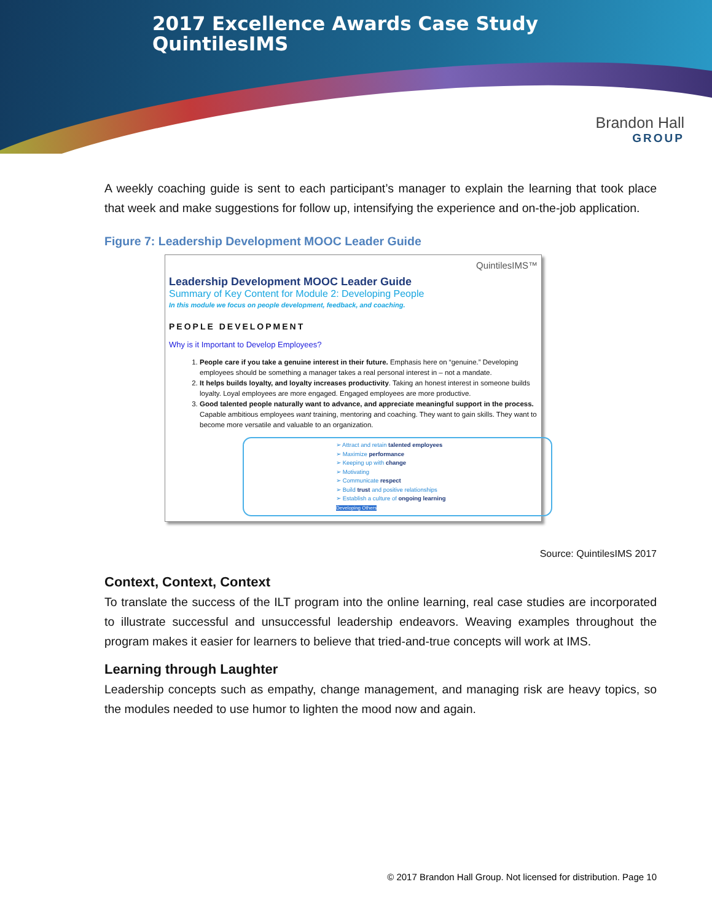2017 Excellence Awards Case Study
QuintilesIMS
Brandon Hall
GROUP
A weekly coaching guide is sent to each participant’s manager to explain the learning that took place that week and make suggestions for follow up, intensifying the experience and on-the-job application.
Figure 7: Leadership Development MOOC Leader Guide
QuintilesIMS™
Leadership Development MOOC Leader Guide
Summary of Key Content for Module 2: Developing People
In this module we focus on people development, feedback, and coaching.
PEOPLE DEVELOPMENT
Why is it Important to Develop Employees?
1. People care if you take a genuine interest in their future. Emphasis here on “genuine.” Developing employees should be something a manager takes a real personal interest in – not a mandate.
2. It helps builds loyalty, and loyalty increases productivity. Taking an honest interest in someone builds loyalty. Loyal employees are more engaged. Engaged employees are more productive.
3. Good talented people naturally want to advance, and appreciate meaningful support in the process. Capable ambitious employees want training, mentoring and coaching. They want to gain skills. They want to become more versatile and valuable to an organization.
➢ Attract and retain talented employees
➢ Maximize performance
➢ Keeping up with change
➢ Motivating
➢ Communicate respect
➢ Build trust and positive relationships
➢ Establish a culture of ongoing learning
Developing Others
Source: QuintilesIMS 2017
Context, Context, Context
To translate the success of the ILT program into the online learning, real case studies are incorporated to illustrate successful and unsuccessful leadership endeavors. Weaving examples throughout the program makes it easier for learners to believe that tried-and-true concepts will work at IMS.
Learning through Laughter
Leadership concepts such as empathy, change management, and managing risk are heavy topics, so the modules needed to use humor to lighten the mood now and again.
© 2017 Brandon Hall Group. Not licensed for distribution. Page 10